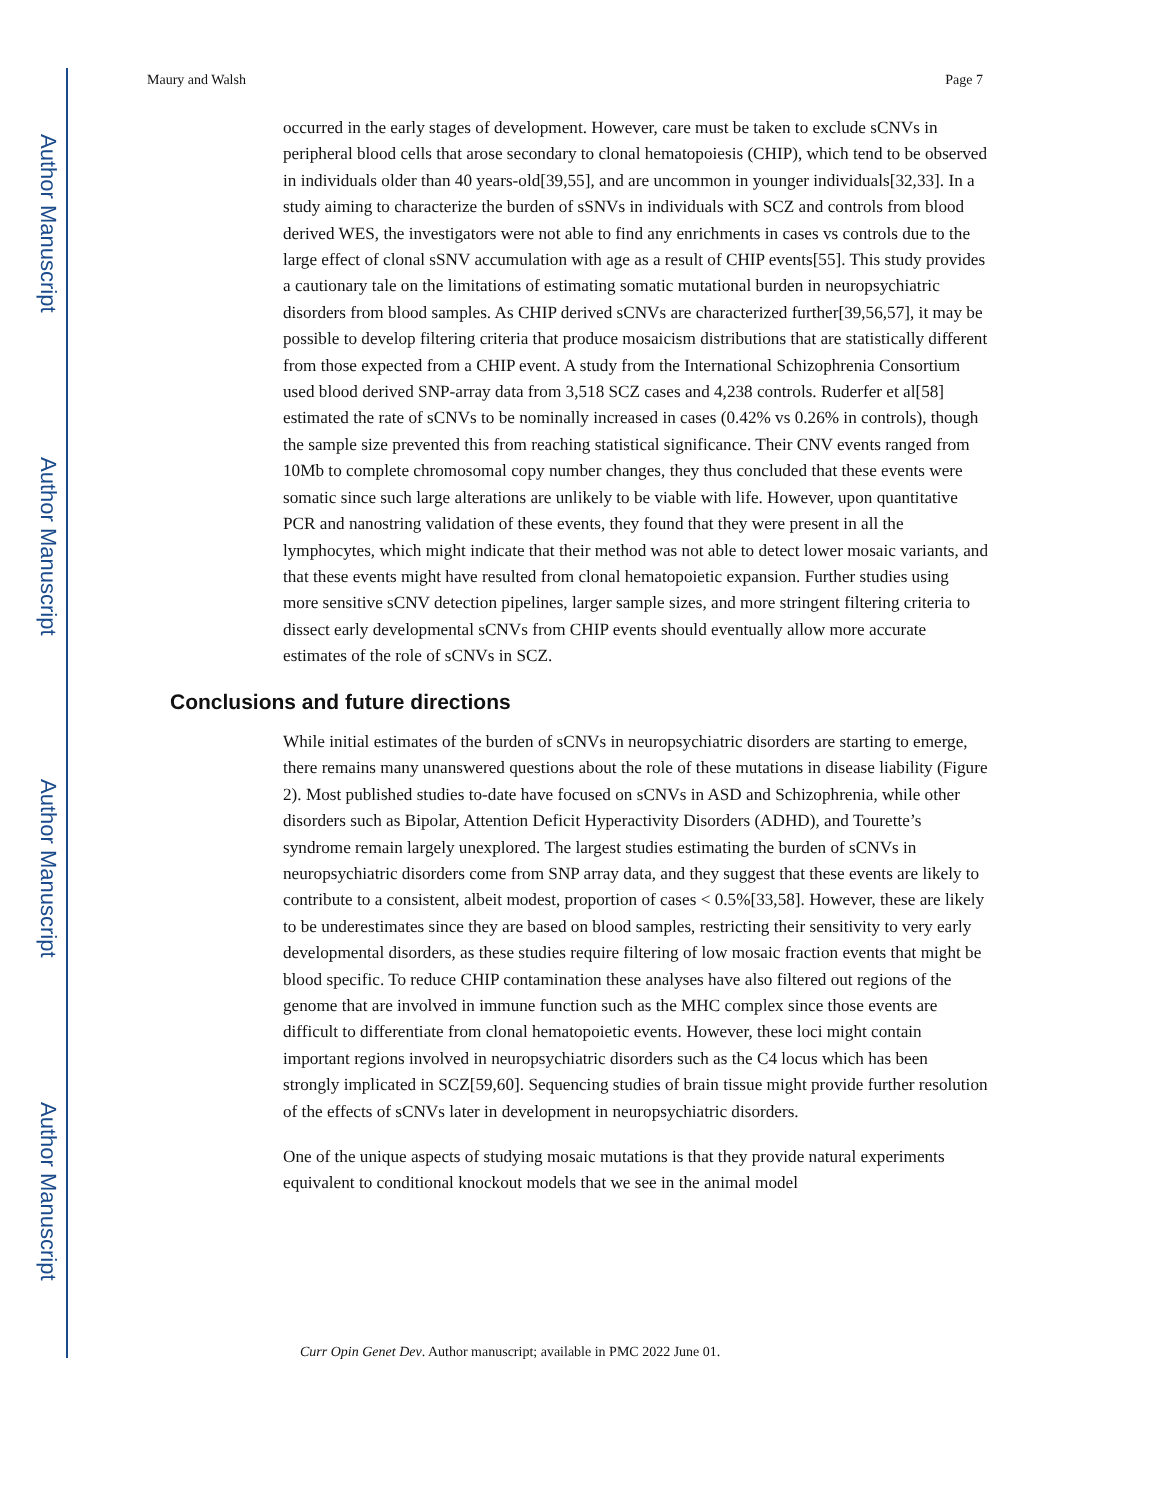Author Manuscript
Author Manuscript
Author Manuscript
Author Manuscript
Maury and Walsh Page 7
occurred in the early stages of development. However, care must be taken to exclude sCNVs in peripheral blood cells that arose secondary to clonal hematopoiesis (CHIP), which tend to be observed in individuals older than 40 years-old[39,55], and are uncommon in younger individuals[32,33]. In a study aiming to characterize the burden of sSNVs in individuals with SCZ and controls from blood derived WES, the investigators were not able to find any enrichments in cases vs controls due to the large effect of clonal sSNV accumulation with age as a result of CHIP events[55]. This study provides a cautionary tale on the limitations of estimating somatic mutational burden in neuropsychiatric disorders from blood samples. As CHIP derived sCNVs are characterized further[39,56,57], it may be possible to develop filtering criteria that produce mosaicism distributions that are statistically different from those expected from a CHIP event. A study from the International Schizophrenia Consortium used blood derived SNP-array data from 3,518 SCZ cases and 4,238 controls. Ruderfer et al[58] estimated the rate of sCNVs to be nominally increased in cases (0.42% vs 0.26% in controls), though the sample size prevented this from reaching statistical significance. Their CNV events ranged from 10Mb to complete chromosomal copy number changes, they thus concluded that these events were somatic since such large alterations are unlikely to be viable with life. However, upon quantitative PCR and nanostring validation of these events, they found that they were present in all the lymphocytes, which might indicate that their method was not able to detect lower mosaic variants, and that these events might have resulted from clonal hematopoietic expansion. Further studies using more sensitive sCNV detection pipelines, larger sample sizes, and more stringent filtering criteria to dissect early developmental sCNVs from CHIP events should eventually allow more accurate estimates of the role of sCNVs in SCZ.
Conclusions and future directions
While initial estimates of the burden of sCNVs in neuropsychiatric disorders are starting to emerge, there remains many unanswered questions about the role of these mutations in disease liability (Figure 2). Most published studies to-date have focused on sCNVs in ASD and Schizophrenia, while other disorders such as Bipolar, Attention Deficit Hyperactivity Disorders (ADHD), and Tourette’s syndrome remain largely unexplored. The largest studies estimating the burden of sCNVs in neuropsychiatric disorders come from SNP array data, and they suggest that these events are likely to contribute to a consistent, albeit modest, proportion of cases < 0.5%[33,58]. However, these are likely to be underestimates since they are based on blood samples, restricting their sensitivity to very early developmental disorders, as these studies require filtering of low mosaic fraction events that might be blood specific. To reduce CHIP contamination these analyses have also filtered out regions of the genome that are involved in immune function such as the MHC complex since those events are difficult to differentiate from clonal hematopoietic events. However, these loci might contain important regions involved in neuropsychiatric disorders such as the C4 locus which has been strongly implicated in SCZ[59,60]. Sequencing studies of brain tissue might provide further resolution of the effects of sCNVs later in development in neuropsychiatric disorders.
One of the unique aspects of studying mosaic mutations is that they provide natural experiments equivalent to conditional knockout models that we see in the animal model
Curr Opin Genet Dev. Author manuscript; available in PMC 2022 June 01.